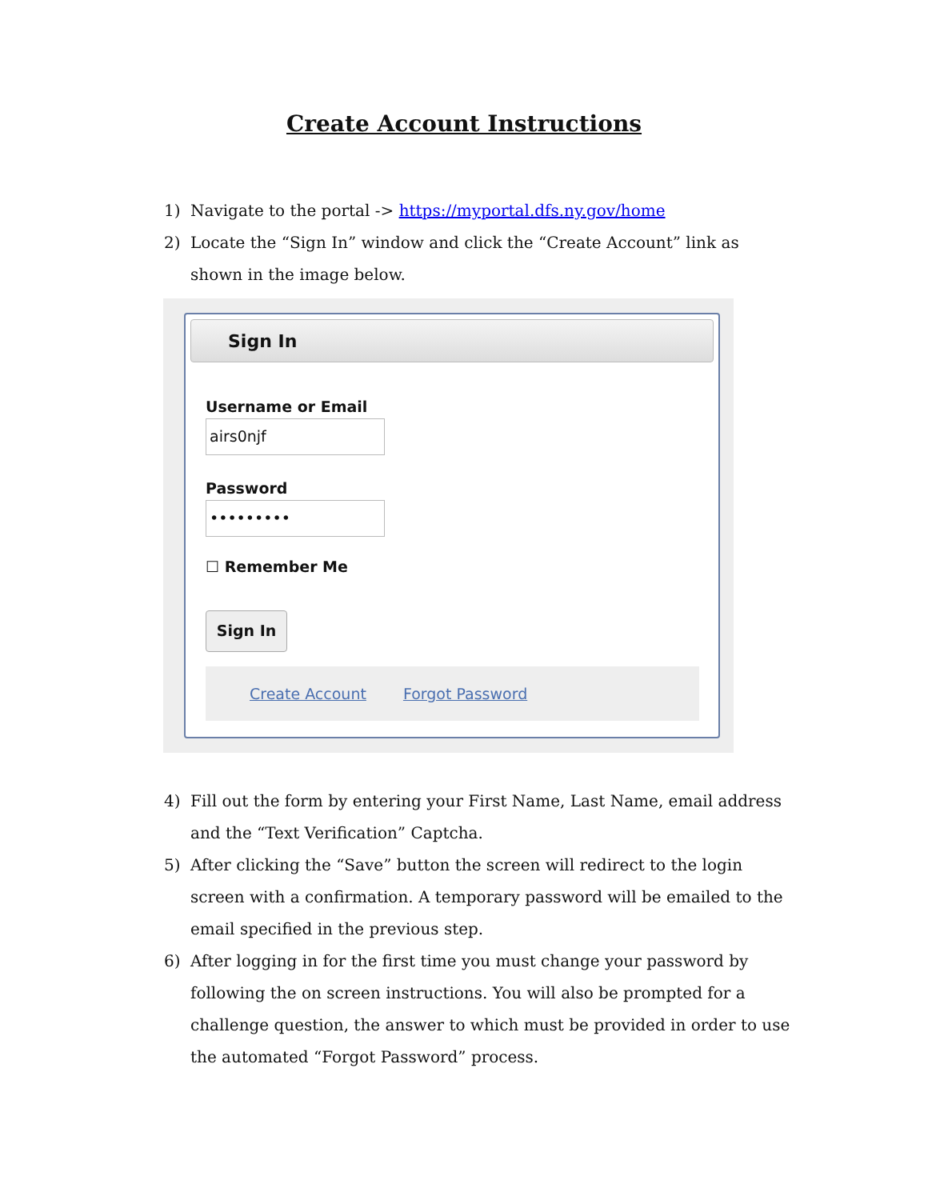Create Account Instructions
1) Navigate to the portal -> https://myportal.dfs.ny.gov/home
2) Locate the “Sign In” window and click the “Create Account” link as shown in the image below.
Sign In
Username or Email
airs0njf
Password
•••••••••
☐ Remember Me
Sign In
Create Account Forgot Password
4) Fill out the form by entering your First Name, Last Name, email address and the “Text Verification” Captcha.
5) After clicking the “Save” button the screen will redirect to the login screen with a confirmation. A temporary password will be emailed to the email specified in the previous step.
6) After logging in for the first time you must change your password by following the on screen instructions. You will also be prompted for a challenge question, the answer to which must be provided in order to use the automated “Forgot Password” process.